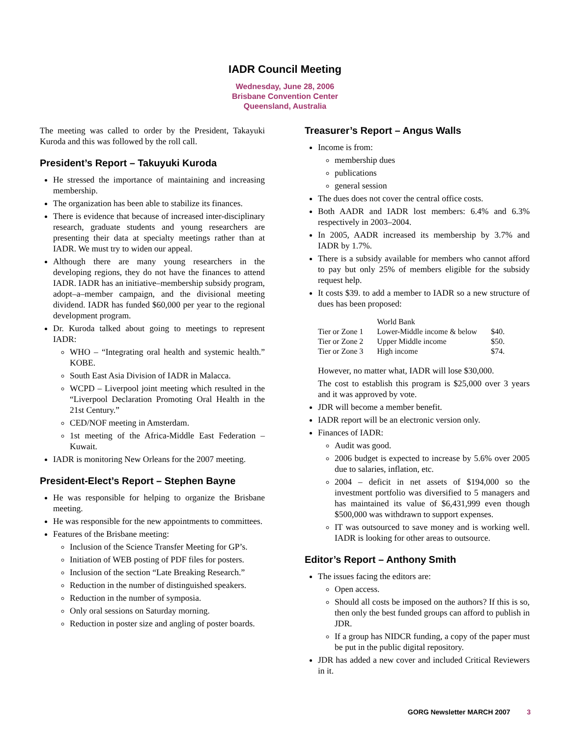IADR Council Meeting
Wednesday, June 28, 2006
Brisbane Convention Center
Queensland, Australia
The meeting was called to order by the President, Takayuki Kuroda and this was followed by the roll call.
President’s Report – Takuyuki Kuroda
He stressed the importance of maintaining and increasing membership.
The organization has been able to stabilize its finances.
There is evidence that because of increased inter-disciplinary research, graduate students and young researchers are presenting their data at specialty meetings rather than at IADR. We must try to widen our appeal.
Although there are many young researchers in the developing regions, they do not have the finances to attend IADR. IADR has an initiative–membership subsidy program, adopt–a–member campaign, and the divisional meeting dividend. IADR has funded $60,000 per year to the regional development program.
Dr. Kuroda talked about going to meetings to represent IADR:
WHO – “Integrating oral health and systemic health.” KOBE.
South East Asia Division of IADR in Malacca.
WCPD – Liverpool joint meeting which resulted in the “Liverpool Declaration Promoting Oral Health in the 21st Century.”
CED/NOF meeting in Amsterdam.
1st meeting of the Africa-Middle East Federation – Kuwait.
IADR is monitoring New Orleans for the 2007 meeting.
President-Elect’s Report – Stephen Bayne
He was responsible for helping to organize the Brisbane meeting.
He was responsible for the new appointments to committees.
Features of the Brisbane meeting:
Inclusion of the Science Transfer Meeting for GP’s.
Initiation of WEB posting of PDF files for posters.
Inclusion of the section “Late Breaking Research.”
Reduction in the number of distinguished speakers.
Reduction in the number of symposia.
Only oral sessions on Saturday morning.
Reduction in poster size and angling of poster boards.
Treasurer’s Report – Angus Walls
Income is from:
membership dues
publications
general session
The dues does not cover the central office costs.
Both AADR and IADR lost members: 6.4% and 6.3% respectively in 2003–2004.
In 2005, AADR increased its membership by 3.7% and IADR by 1.7%.
There is a subsidy available for members who cannot afford to pay but only 25% of members eligible for the subsidy request help.
It costs $39. to add a member to IADR so a new structure of dues has been proposed:
| | World Bank | |
| --- | --- | --- |
| Tier or Zone 1 | Lower-Middle income & below | $40. |
| Tier or Zone 2 | Upper Middle income | $50. |
| Tier or Zone 3 | High income | $74. |
However, no matter what, IADR will lose $30,000.
The cost to establish this program is $25,000 over 3 years and it was approved by vote.
JDR will become a member benefit.
IADR report will be an electronic version only.
Finances of IADR:
Audit was good.
2006 budget is expected to increase by 5.6% over 2005 due to salaries, inflation, etc.
2004 – deficit in net assets of $194,000 so the investment portfolio was diversified to 5 managers and has maintained its value of $6,431,999 even though $500,000 was withdrawn to support expenses.
IT was outsourced to save money and is working well. IADR is looking for other areas to outsource.
Editor’s Report – Anthony Smith
The issues facing the editors are:
Open access.
Should all costs be imposed on the authors? If this is so, then only the best funded groups can afford to publish in JDR.
If a group has NIDCR funding, a copy of the paper must be put in the public digital repository.
JDR has added a new cover and included Critical Reviewers in it.
GORG Newsletter MARCH 2007 3